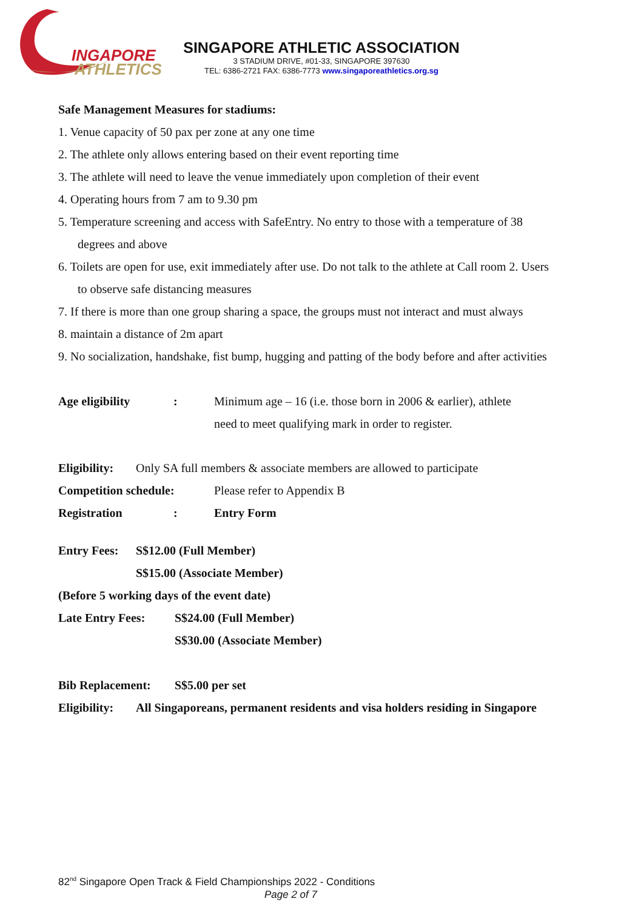INGAPORE
ATHLETICS
SINGAPORE ATHLETIC ASSOCIATION
3 STADIUM DRIVE, #01-33, SINGAPORE 397630
TEL: 6386-2721 FAX: 6386-7773 www.singaporeathletics.org.sg
Safe Management Measures for stadiums:
1. Venue capacity of 50 pax per zone at any one time
2. The athlete only allows entering based on their event reporting time
3. The athlete will need to leave the venue immediately upon completion of their event
4. Operating hours from 7 am to 9.30 pm
5. Temperature screening and access with SafeEntry. No entry to those with a temperature of 38
degrees and above
6. Toilets are open for use, exit immediately after use. Do not talk to the athlete at Call room 2. Users
to observe safe distancing measures
7. If there is more than one group sharing a space, the groups must not interact and must always
8. maintain a distance of 2m apart
9. No socialization, handshake, fist bump, hugging and patting of the body before and after activities
Age eligibility: Minimum age – 16 (i.e. those born in 2006 & earlier), athlete
need to meet qualifying mark in order to register.
Eligibility: Only SA full members & associate members are allowed to participate
Competition schedule: Please refer to Appendix B
Registration: Entry Form
Entry Fees: S$12.00 (Full Member)
S$15.00 (Associate Member)
(Before 5 working days of the event date)
Late Entry Fees: S$24.00 (Full Member)
S$30.00 (Associate Member)
Bib Replacement: S$5.00 per set
Eligibility: All Singaporeans, permanent residents and visa holders residing in Singapore
82<sup>nd</sup> Singapore Open Track & Field Championships 2022 - Conditions
Page 2 of 7